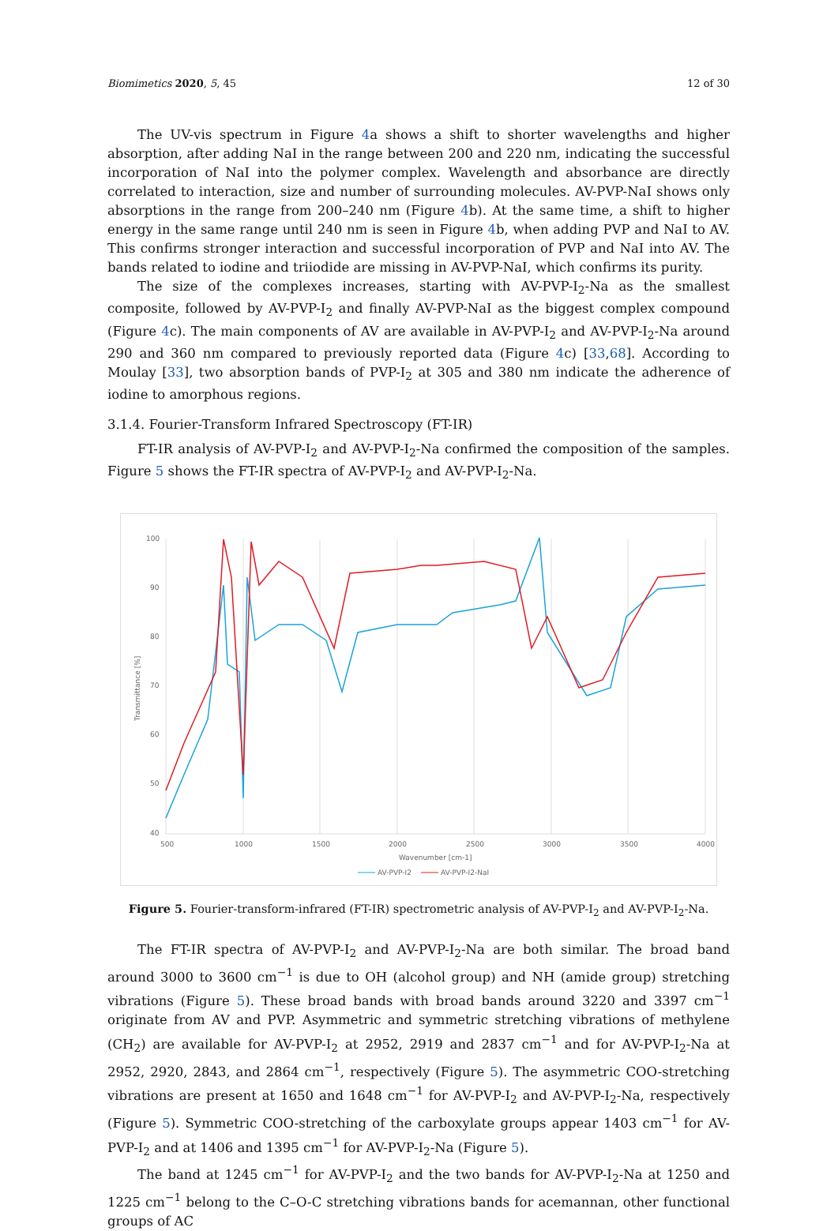Biomimetics 2020, 5, 45 12 of 30
The UV-vis spectrum in Figure 4a shows a shift to shorter wavelengths and higher absorption, after adding NaI in the range between 200 and 220 nm, indicating the successful incorporation of NaI into the polymer complex. Wavelength and absorbance are directly correlated to interaction, size and number of surrounding molecules. AV-PVP-NaI shows only absorptions in the range from 200–240 nm (Figure 4b). At the same time, a shift to higher energy in the same range until 240 nm is seen in Figure 4b, when adding PVP and NaI to AV. This confirms stronger interaction and successful incorporation of PVP and NaI into AV. The bands related to iodine and triiodide are missing in AV-PVP-NaI, which confirms its purity.
The size of the complexes increases, starting with AV-PVP-I<sub>2</sub>-Na as the smallest composite, followed by AV-PVP-I<sub>2</sub> and finally AV-PVP-NaI as the biggest complex compound (Figure 4c). The main components of AV are available in AV-PVP-I<sub>2</sub> and AV-PVP-I<sub>2</sub>-Na around 290 and 360 nm compared to previously reported data (Figure 4c) [33,68]. According to Moulay [33], two absorption bands of PVP-I<sub>2</sub> at 305 and 380 nm indicate the adherence of iodine to amorphous regions.
3.1.4. Fourier-Transform Infrared Spectroscopy (FT-IR)
FT-IR analysis of AV-PVP-I<sub>2</sub> and AV-PVP-I<sub>2</sub>-Na confirmed the composition of the samples. Figure 5 shows the FT-IR spectra of AV-PVP-I<sub>2</sub> and AV-PVP-I<sub>2</sub>-Na.
100
90
80
70
60
50
40
500
1000
1500
2000
2500
3000
3500
4000
Wavenumber [cm-1]
Transmittance [%]
AV-PVP-I2
AV-PVP-I2-NaI
Figure 5. Fourier-transform-infrared (FT-IR) spectrometric analysis of AV-PVP-I<sub>2</sub> and AV-PVP-I<sub>2</sub>-Na.
The FT-IR spectra of AV-PVP-I<sub>2</sub> and AV-PVP-I<sub>2</sub>-Na are both similar. The broad band around 3000 to 3600 cm<sup>−1</sup> is due to OH (alcohol group) and NH (amide group) stretching vibrations (Figure 5). These broad bands with broad bands around 3220 and 3397 cm<sup>−1</sup> originate from AV and PVP. Asymmetric and symmetric stretching vibrations of methylene (CH<sub>2</sub>) are available for AV-PVP-I<sub>2</sub> at 2952, 2919 and 2837 cm<sup>−1</sup> and for AV-PVP-I<sub>2</sub>-Na at 2952, 2920, 2843, and 2864 cm<sup>−1</sup>, respectively (Figure 5). The asymmetric COO-stretching vibrations are present at 1650 and 1648 cm<sup>−1</sup> for AV-PVP-I<sub>2</sub> and AV-PVP-I<sub>2</sub>-Na, respectively (Figure 5). Symmetric COO-stretching of the carboxylate groups appear 1403 cm<sup>−1</sup> for AV-PVP-I<sub>2</sub> and at 1406 and 1395 cm<sup>−1</sup> for AV-PVP-I<sub>2</sub>-Na (Figure 5).
The band at 1245 cm<sup>−1</sup> for AV-PVP-I<sub>2</sub> and the two bands for AV-PVP-I<sub>2</sub>-Na at 1250 and 1225 cm<sup>−1</sup> belong to the C–O-C stretching vibrations bands for acemannan, other functional groups of AC